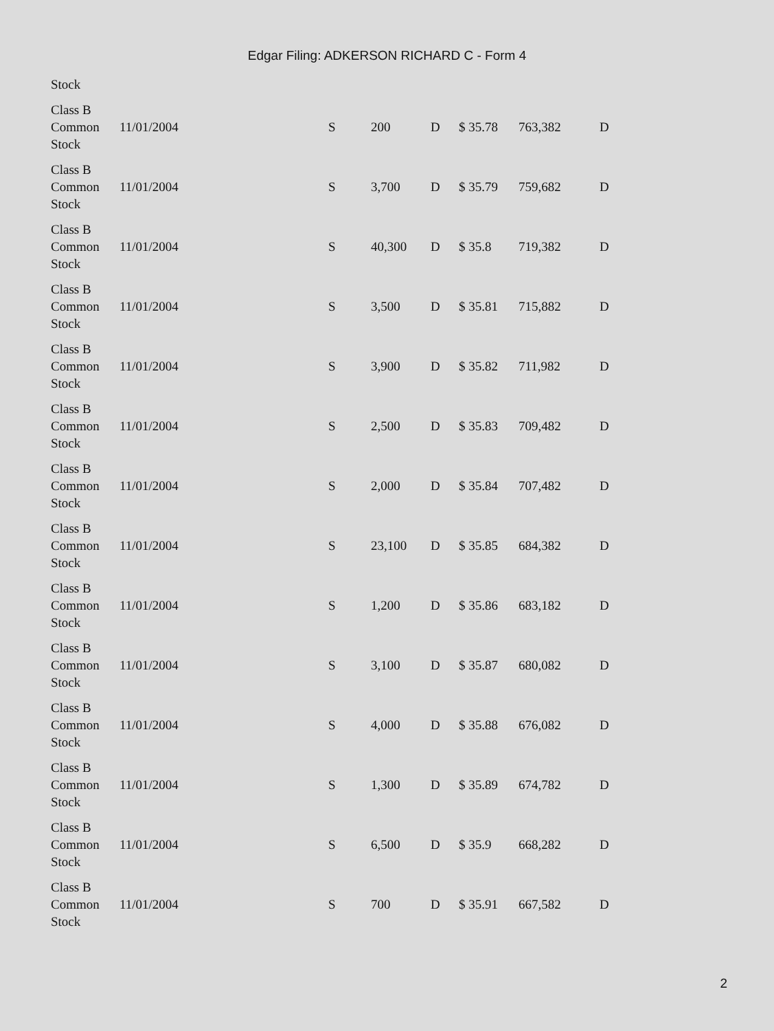Edgar Filing: ADKERSON RICHARD C - Form 4
| Stock | | | | | | | |
| Class B Common Stock | 11/01/2004 | S | 200 | D | $ 35.78 | 763,382 | D |
| Class B Common Stock | 11/01/2004 | S | 3,700 | D | $ 35.79 | 759,682 | D |
| Class B Common Stock | 11/01/2004 | S | 40,300 | D | $ 35.8 | 719,382 | D |
| Class B Common Stock | 11/01/2004 | S | 3,500 | D | $ 35.81 | 715,882 | D |
| Class B Common Stock | 11/01/2004 | S | 3,900 | D | $ 35.82 | 711,982 | D |
| Class B Common Stock | 11/01/2004 | S | 2,500 | D | $ 35.83 | 709,482 | D |
| Class B Common Stock | 11/01/2004 | S | 2,000 | D | $ 35.84 | 707,482 | D |
| Class B Common Stock | 11/01/2004 | S | 23,100 | D | $ 35.85 | 684,382 | D |
| Class B Common Stock | 11/01/2004 | S | 1,200 | D | $ 35.86 | 683,182 | D |
| Class B Common Stock | 11/01/2004 | S | 3,100 | D | $ 35.87 | 680,082 | D |
| Class B Common Stock | 11/01/2004 | S | 4,000 | D | $ 35.88 | 676,082 | D |
| Class B Common Stock | 11/01/2004 | S | 1,300 | D | $ 35.89 | 674,782 | D |
| Class B Common Stock | 11/01/2004 | S | 6,500 | D | $ 35.9 | 668,282 | D |
| Class B Common Stock | 11/01/2004 | S | 700 | D | $ 35.91 | 667,582 | D |
2